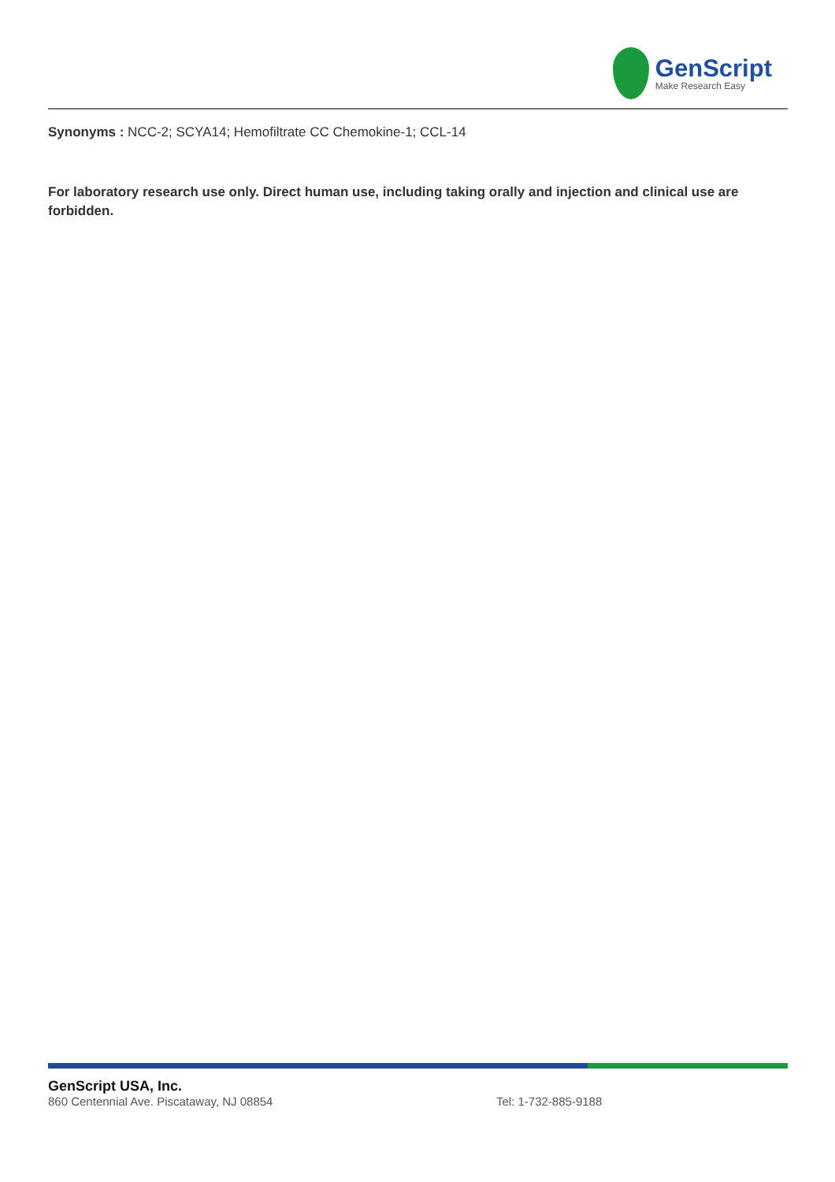GenScript
Make Research Easy
Synonyms : NCC-2; SCYA14; Hemofiltrate CC Chemokine-1; CCL-14
For laboratory research use only. Direct human use, including taking orally and injection and clinical use are forbidden.
GenScript USA, Inc.
860 Centennial Ave. Piscataway, NJ 08854
Tel: 1-732-885-9188